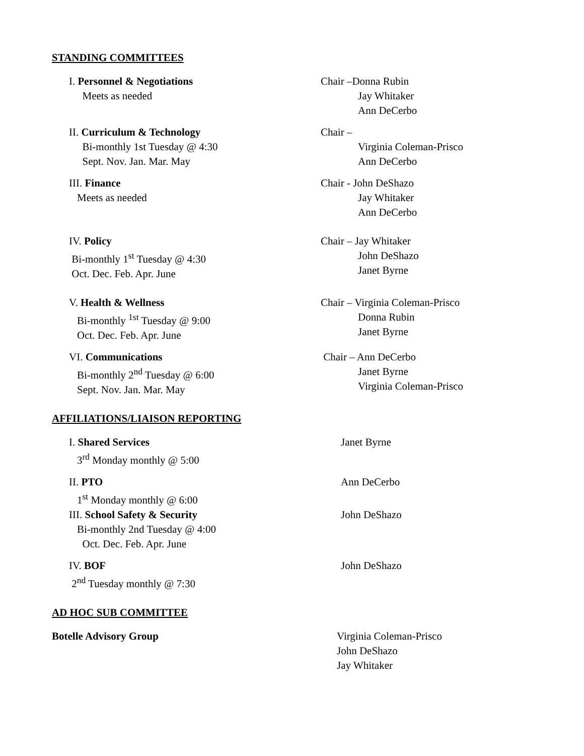STANDING COMMITTEES
I. Personnel & Negotiations
Meets as needed
Chair –Donna Rubin
Jay Whitaker
Ann DeCerbo
II. Curriculum & Technology
Bi-monthly 1st Tuesday @ 4:30
Sept. Nov. Jan. Mar. May
Chair –
Virginia Coleman-Prisco
Ann DeCerbo
III. Finance
Meets as needed
Chair - John DeShazo
Jay Whitaker
Ann DeCerbo
IV. Policy
Bi-monthly 1<sup>st</sup> Tuesday @ 4:30
Oct. Dec. Feb. Apr. June
Chair – Jay Whitaker
John DeShazo
Janet Byrne
V. Health & Wellness
Bi-monthly <sup>1st</sup> Tuesday @ 9:00
Oct. Dec. Feb. Apr. June
Chair – Virginia Coleman-Prisco
Donna Rubin
Janet Byrne
VI. Communications
Bi-monthly 2<sup>nd</sup> Tuesday @ 6:00
Sept. Nov. Jan. Mar. May
Chair – Ann DeCerbo
Janet Byrne
Virginia Coleman-Prisco
AFFILIATIONS/LIAISON REPORTING
I. Shared Services
3<sup>rd</sup> Monday monthly @ 5:00
Janet Byrne
II. PTO
1<sup>st</sup> Monday monthly @ 6:00
Ann DeCerbo
III. School Safety & Security
Bi-monthly 2nd Tuesday @ 4:00
Oct. Dec. Feb. Apr. June
John DeShazo
IV. BOF
2<sup>nd</sup> Tuesday monthly @ 7:30
John DeShazo
AD HOC SUB COMMITTEE
Botelle Advisory Group Virginia Coleman-Prisco
John DeShazo
Jay Whitaker